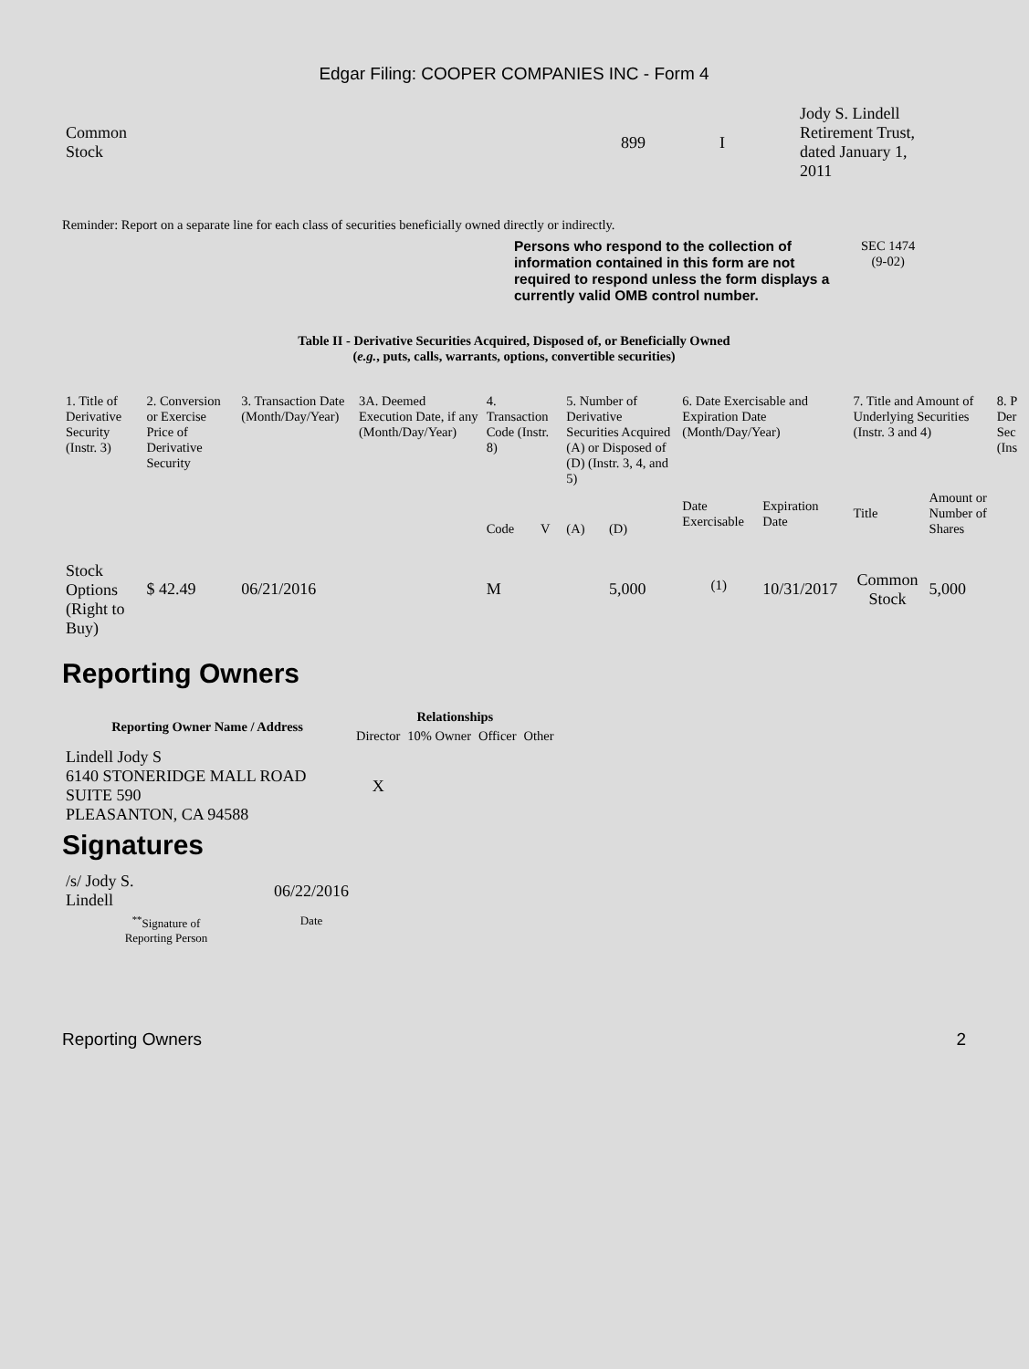Edgar Filing: COOPER COMPANIES INC - Form 4
| Common Stock | 899 | I | Jody S. Lindell Retirement Trust, dated January 1, 2011 |
Reminder: Report on a separate line for each class of securities beneficially owned directly or indirectly.
Persons who respond to the collection of information contained in this form are not required to respond unless the form displays a currently valid OMB control number.
SEC 1474
(9-02)
Table II - Derivative Securities Acquired, Disposed of, or Beneficially Owned
(e.g., puts, calls, warrants, options, convertible securities)
| 1. Title of Derivative Security (Instr. 3) | 2. Conversion or Exercise Price of Derivative Security | 3. Transaction Date (Month/Day/Year) | 3A. Deemed Execution Date, if any (Month/Day/Year) | 4. Transaction Code (Instr. 8) | | 5. Number of Derivative Securities Acquired (A) or Disposed of (D) (Instr. 3, 4, and 5) | | 6. Date Exercisable and Expiration Date (Month/Day/Year) | | 7. Title and Amount of Underlying Securities (Instr. 3 and 4) | | 8. P Der Sec (Ins |
| | | | | Code | V | (A) | (D) | Date Exercisable | Expiration Date | Title | Amount or Number of Shares | |
| Stock Options (Right to Buy) | $ 42.49 | 06/21/2016 | | M | | | 5,000 | <sup>(1)</sup> | 10/31/2017 | Common Stock | 5,000 | |
Reporting Owners
| Reporting Owner Name / Address | Relationships | | | |
| --- | --- | --- | --- | --- |
| | Director | 10% Owner | Officer | Other |
| Lindell Jody S 6140 STONERIDGE MALL ROAD SUITE 590 PLEASANTON, CA 94588 | X | | | |
Signatures
| /s/ Jody S. Lindell | 06/22/2016 |
| <sup>**</sup> Signature of Reporting Person | Date |
Reporting Owners 2